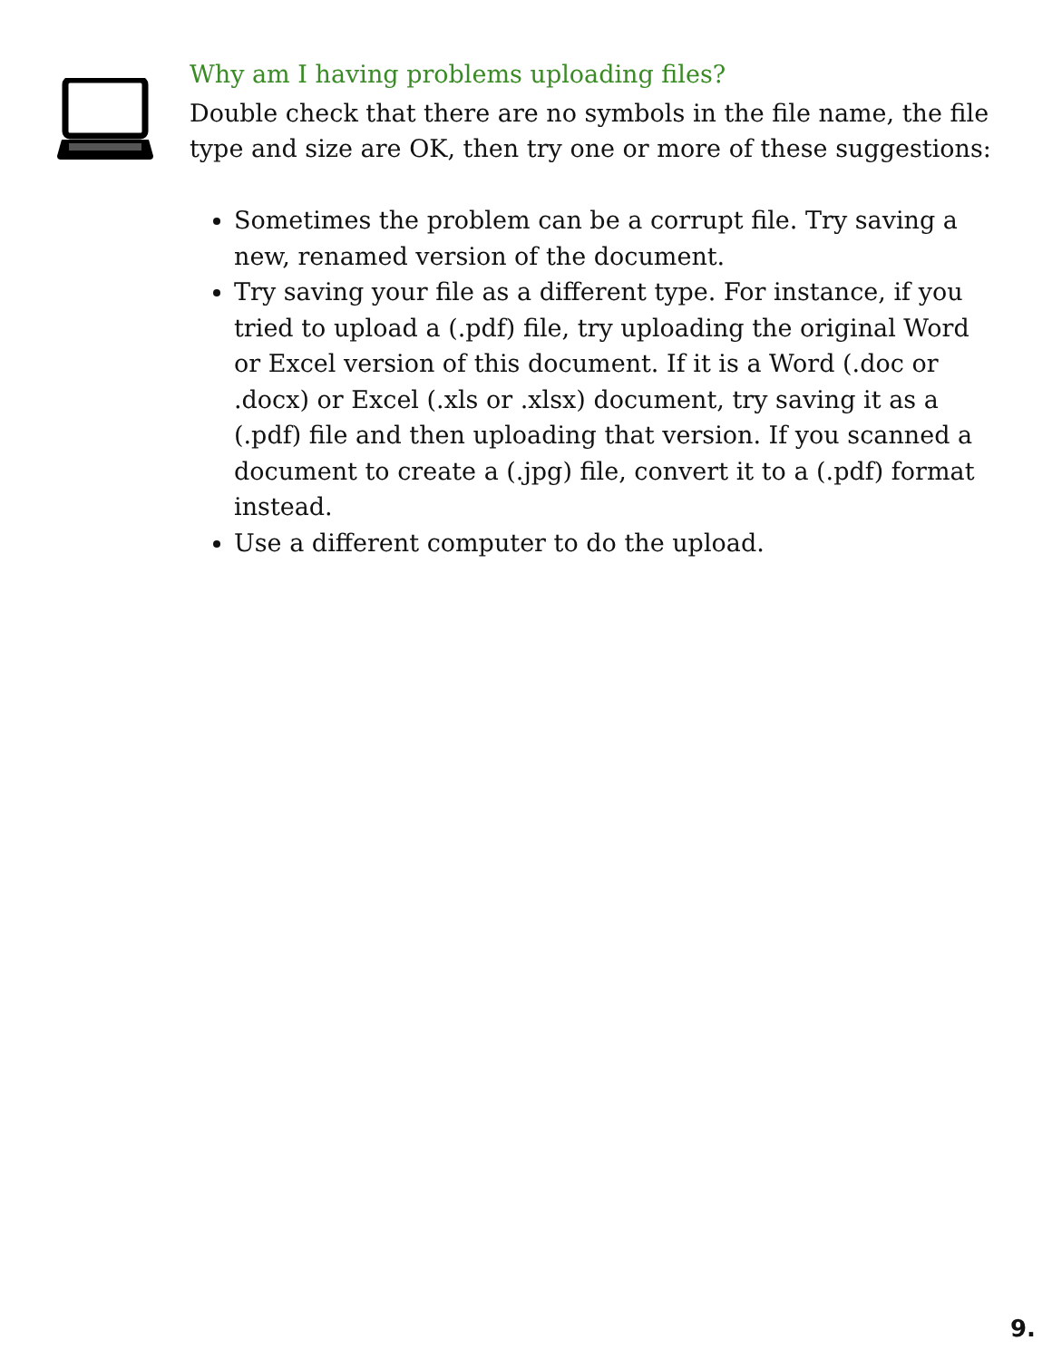Why am I having problems uploading files?
Double check that there are no symbols in the file name, the file type and size are OK, then try one or more of these suggestions:
Sometimes the problem can be a corrupt file. Try saving a new, renamed version of the document.
Try saving your file as a different type. For instance, if you tried to upload a (.pdf) file, try uploading the original Word or Excel version of this document. If it is a Word (.doc or .docx) or Excel (.xls or .xlsx) document, try saving it as a (.pdf) file and then uploading that version. If you scanned a document to create a (.jpg) file, convert it to a (.pdf) format instead.
Use a different computer to do the upload.
9.